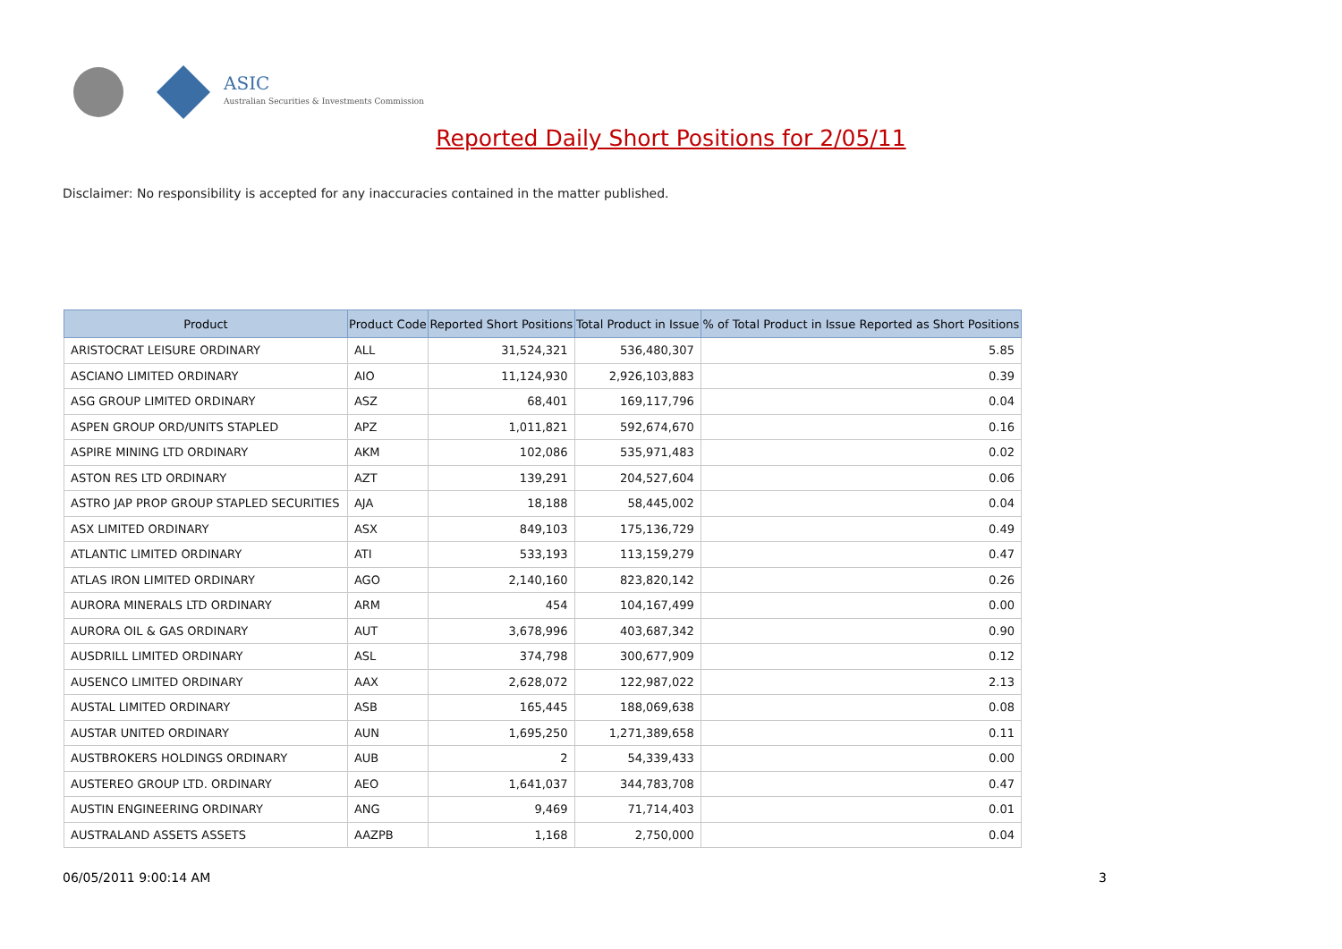ASIC
Australian Securities & Investments Commission
Reported Daily Short Positions for 2/05/11
Disclaimer: No responsibility is accepted for any inaccuracies contained in the matter published.
| Product | Product Code | Reported Short Positions | Total Product in Issue | % of Total Product in Issue Reported as Short Positions |
| --- | --- | --- | --- | --- |
| ARISTOCRAT LEISURE ORDINARY | ALL | 31,524,321 | 536,480,307 | 5.85 |
| ASCIANO LIMITED ORDINARY | AIO | 11,124,930 | 2,926,103,883 | 0.39 |
| ASG GROUP LIMITED ORDINARY | ASZ | 68,401 | 169,117,796 | 0.04 |
| ASPEN GROUP ORD/UNITS STAPLED | APZ | 1,011,821 | 592,674,670 | 0.16 |
| ASPIRE MINING LTD ORDINARY | AKM | 102,086 | 535,971,483 | 0.02 |
| ASTON RES LTD ORDINARY | AZT | 139,291 | 204,527,604 | 0.06 |
| ASTRO JAP PROP GROUP STAPLED SECURITIES | AJA | 18,188 | 58,445,002 | 0.04 |
| ASX LIMITED ORDINARY | ASX | 849,103 | 175,136,729 | 0.49 |
| ATLANTIC LIMITED ORDINARY | ATI | 533,193 | 113,159,279 | 0.47 |
| ATLAS IRON LIMITED ORDINARY | AGO | 2,140,160 | 823,820,142 | 0.26 |
| AURORA MINERALS LTD ORDINARY | ARM | 454 | 104,167,499 | 0.00 |
| AURORA OIL & GAS ORDINARY | AUT | 3,678,996 | 403,687,342 | 0.90 |
| AUSDRILL LIMITED ORDINARY | ASL | 374,798 | 300,677,909 | 0.12 |
| AUSENCO LIMITED ORDINARY | AAX | 2,628,072 | 122,987,022 | 2.13 |
| AUSTAL LIMITED ORDINARY | ASB | 165,445 | 188,069,638 | 0.08 |
| AUSTAR UNITED ORDINARY | AUN | 1,695,250 | 1,271,389,658 | 0.11 |
| AUSTBROKERS HOLDINGS ORDINARY | AUB | 2 | 54,339,433 | 0.00 |
| AUSTEREO GROUP LTD. ORDINARY | AEO | 1,641,037 | 344,783,708 | 0.47 |
| AUSTIN ENGINEERING ORDINARY | ANG | 9,469 | 71,714,403 | 0.01 |
| AUSTRALAND ASSETS ASSETS | AAZPB | 1,168 | 2,750,000 | 0.04 |
06/05/2011 9:00:14 AM 3